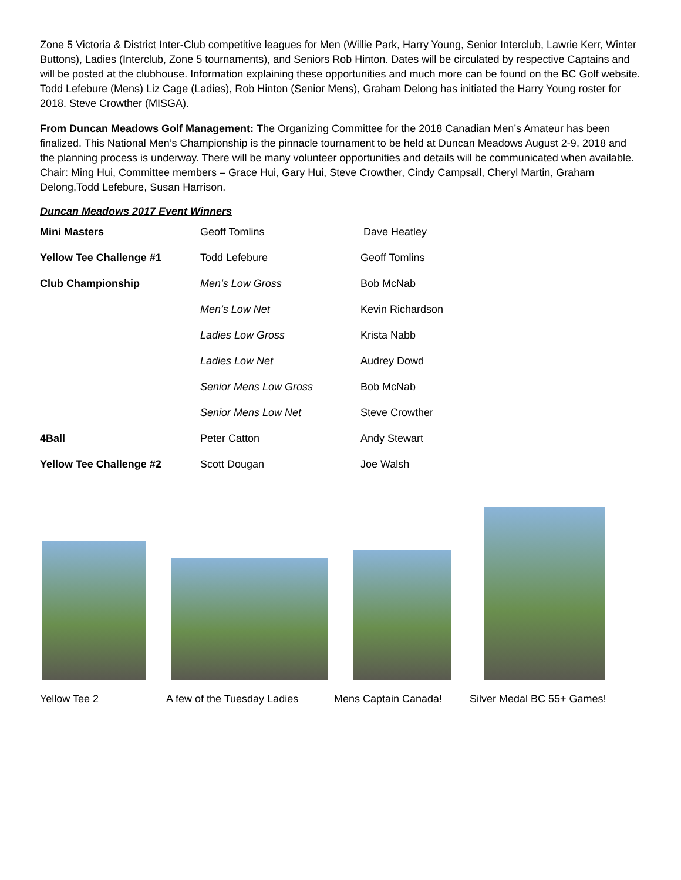Zone 5 Victoria & District Inter-Club competitive leagues for Men (Willie Park, Harry Young, Senior Interclub, Lawrie Kerr, Winter Buttons), Ladies (Interclub, Zone 5 tournaments), and Seniors Rob Hinton. Dates will be circulated by respective Captains and will be posted at the clubhouse. Information explaining these opportunities and much more can be found on the BC Golf website. Todd Lefebure (Mens) Liz Cage (Ladies), Rob Hinton (Senior Mens), Graham Delong has initiated the Harry Young roster for 2018. Steve Crowther (MISGA).
From Duncan Meadows Golf Management: The Organizing Committee for the 2018 Canadian Men’s Amateur has been finalized. This National Men’s Championship is the pinnacle tournament to be held at Duncan Meadows August 2-9, 2018 and the planning process is underway. There will be many volunteer opportunities and details will be communicated when available. Chair: Ming Hui, Committee members – Grace Hui, Gary Hui, Steve Crowther, Cindy Campsall, Cheryl Martin, Graham Delong,Todd Lefebure, Susan Harrison.
Duncan Meadows 2017 Event Winners
| Mini Masters | Geoff Tomlins | Dave Heatley |
| Yellow Tee Challenge #1 | Todd Lefebure | Geoff Tomlins |
| Club Championship | Men’s Low Gross | Bob McNab |
| | Men’s Low Net | Kevin Richardson |
| | Ladies Low Gross | Krista Nabb |
| | Ladies Low Net | Audrey Dowd |
| | Senior Mens Low Gross | Bob McNab |
| | Senior Mens Low Net | Steve Crowther |
| 4Ball | Peter Catton | Andy Stewart |
| Yellow Tee Challenge #2 | Scott Dougan | Joe Walsh |
Yellow Tee 2 A few of the Tuesday Ladies
Mens Captain Canada! Silver Medal BC 55+ Games!